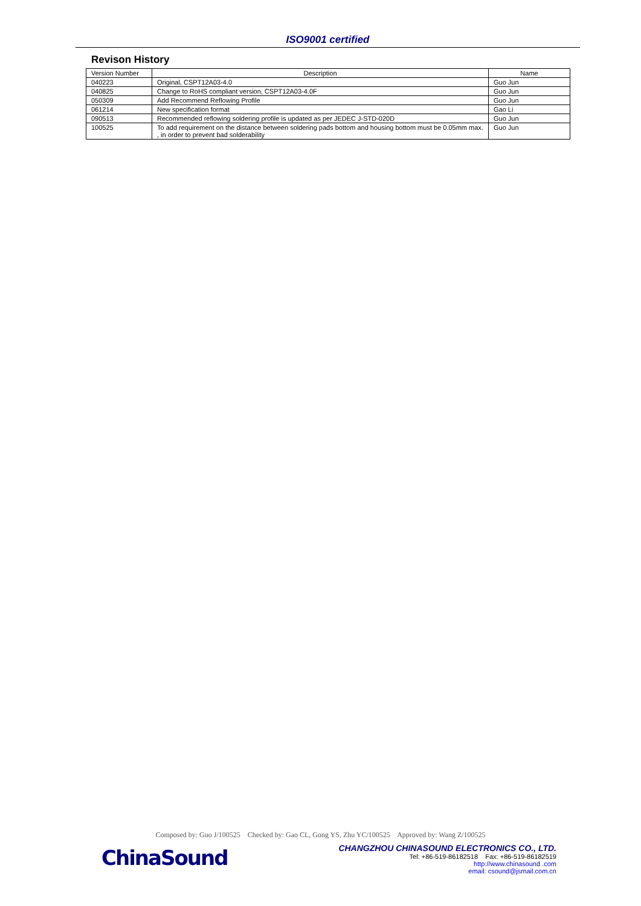ISO9001 certified
Revison History
| Version Number | Description | Name |
| --- | --- | --- |
| 040223 | Original, CSPT12A03-4.0 | Guo Jun |
| 040825 | Change to RoHS compliant version, CSPT12A03-4.0F | Guo Jun |
| 050309 | Add Recommend Reflowing Profile | Guo Jun |
| 061214 | New specification format | Gao Li |
| 090513 | Recommended reflowing soldering profile is updated as per JEDEC J-STD-020D | Guo Jun |
| 100525 | To add requirement on the distance between soldering pads bottom and housing bottom must be 0.05mm max. , in order to prevent bad solderability | Guo Jun |
Composed by: Guo J/100525 Checked by: Gao CL, Gong YS, Zhu YC/100525 Approved by: Wang Z/100525
ChinaSound
CHANGZHOU CHINASOUND ELECTRONICS CO., LTD.
Tel: +86-519-86182518 Fax: +86-519-86182519
http://www.chinasound .com
email: csound@jsmail.com.cn